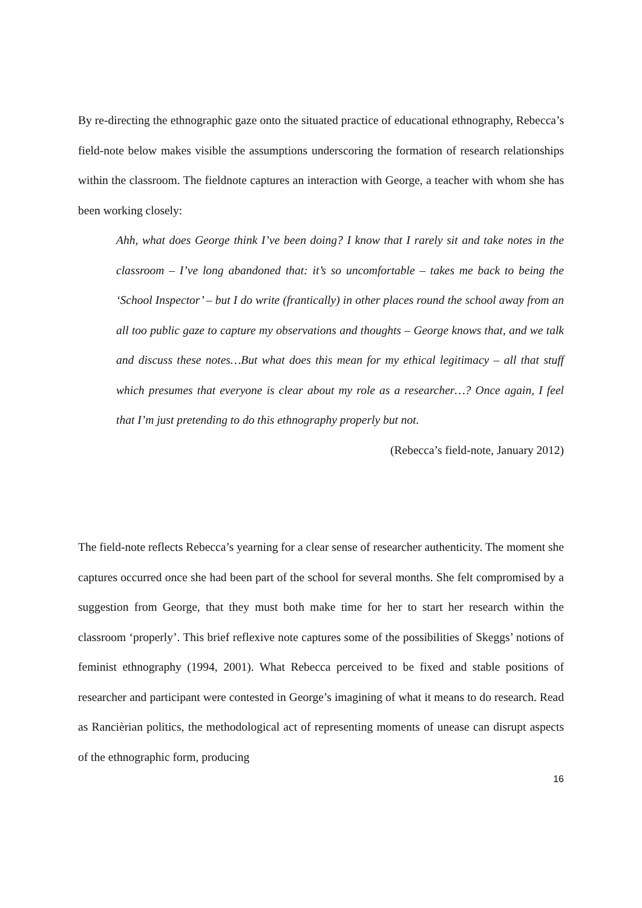By re-directing the ethnographic gaze onto the situated practice of educational ethnography, Rebecca’s field-note below makes visible the assumptions underscoring the formation of research relationships within the classroom. The fieldnote captures an interaction with George, a teacher with whom she has been working closely:
Ahh, what does George think I’ve been doing? I know that I rarely sit and take notes in the classroom – I’ve long abandoned that: it’s so uncomfortable – takes me back to being the ‘School Inspector’ – but I do write (frantically) in other places round the school away from an all too public gaze to capture my observations and thoughts – George knows that, and we talk and discuss these notes…But what does this mean for my ethical legitimacy – all that stuff which presumes that everyone is clear about my role as a researcher…? Once again, I feel that I’m just pretending to do this ethnography properly but not.
(Rebecca’s field-note, January 2012)
The field-note reflects Rebecca’s yearning for a clear sense of researcher authenticity. The moment she captures occurred once she had been part of the school for several months. She felt compromised by a suggestion from George, that they must both make time for her to start her research within the classroom ‘properly’. This brief reflexive note captures some of the possibilities of Skeggs’ notions of feminist ethnography (1994, 2001). What Rebecca perceived to be fixed and stable positions of researcher and participant were contested in George’s imagining of what it means to do research. Read as Rancièrian politics, the methodological act of representing moments of unease can disrupt aspects of the ethnographic form, producing
16